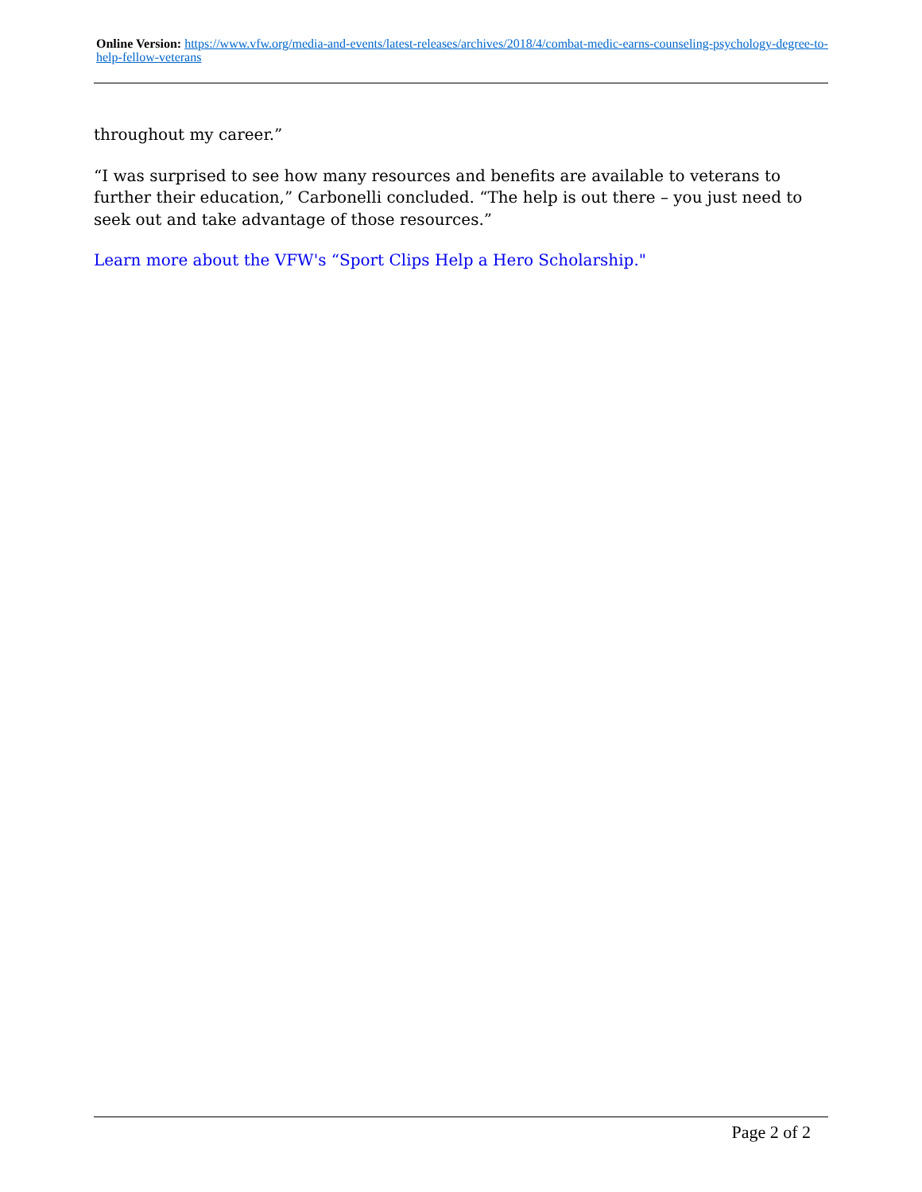Online Version: https://www.vfw.org/media-and-events/latest-releases/archives/2018/4/combat-medic-earns-counseling-psychology-degree-to-help-fellow-veterans
throughout my career.”
“I was surprised to see how many resources and benefits are available to veterans to further their education,” Carbonelli concluded. “The help is out there – you just need to seek out and take advantage of those resources.”
Learn more about the VFW's “Sport Clips Help a Hero Scholarship."
Page 2 of 2